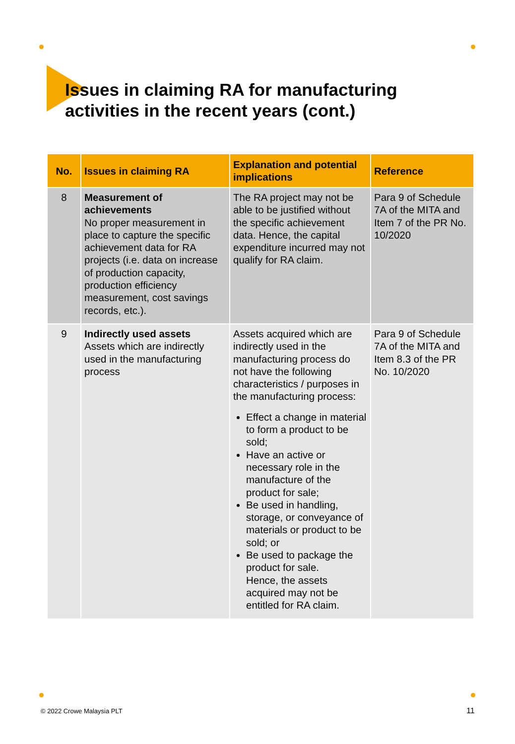Issues in claiming RA for manufacturing
activities in the recent years (cont.)
| No. | Issues in claiming RA | Explanation and potential implications | Reference |
| --- | --- | --- | --- |
| 8 | Measurement of achievements No proper measurement in place to capture the specific achievement data for RA projects (i.e. data on increase of production capacity, production efficiency measurement, cost savings records, etc.). | The RA project may not be able to be justified without the specific achievement data. Hence, the capital expenditure incurred may not qualify for RA claim. | Para 9 of Schedule 7A of the MITA and Item 7 of the PR No. 10/2020 |
| 9 | Indirectly used assets Assets which are indirectly used in the manufacturing process | Assets acquired which are indirectly used in the manufacturing process do not have the following characteristics / purposes in the manufacturing process: Effect a change in material to form a product to be sold; Have an active or necessary role in the manufacture of the product for sale; Be used in handling, storage, or conveyance of materials or product to be sold; or Be used to package the product for sale. Hence, the assets acquired may not be entitled for RA claim. | Para 9 of Schedule 7A of the MITA and Item 8.3 of the PR No. 10/2020 |
© 2022 Crowe Malaysia PLT 11